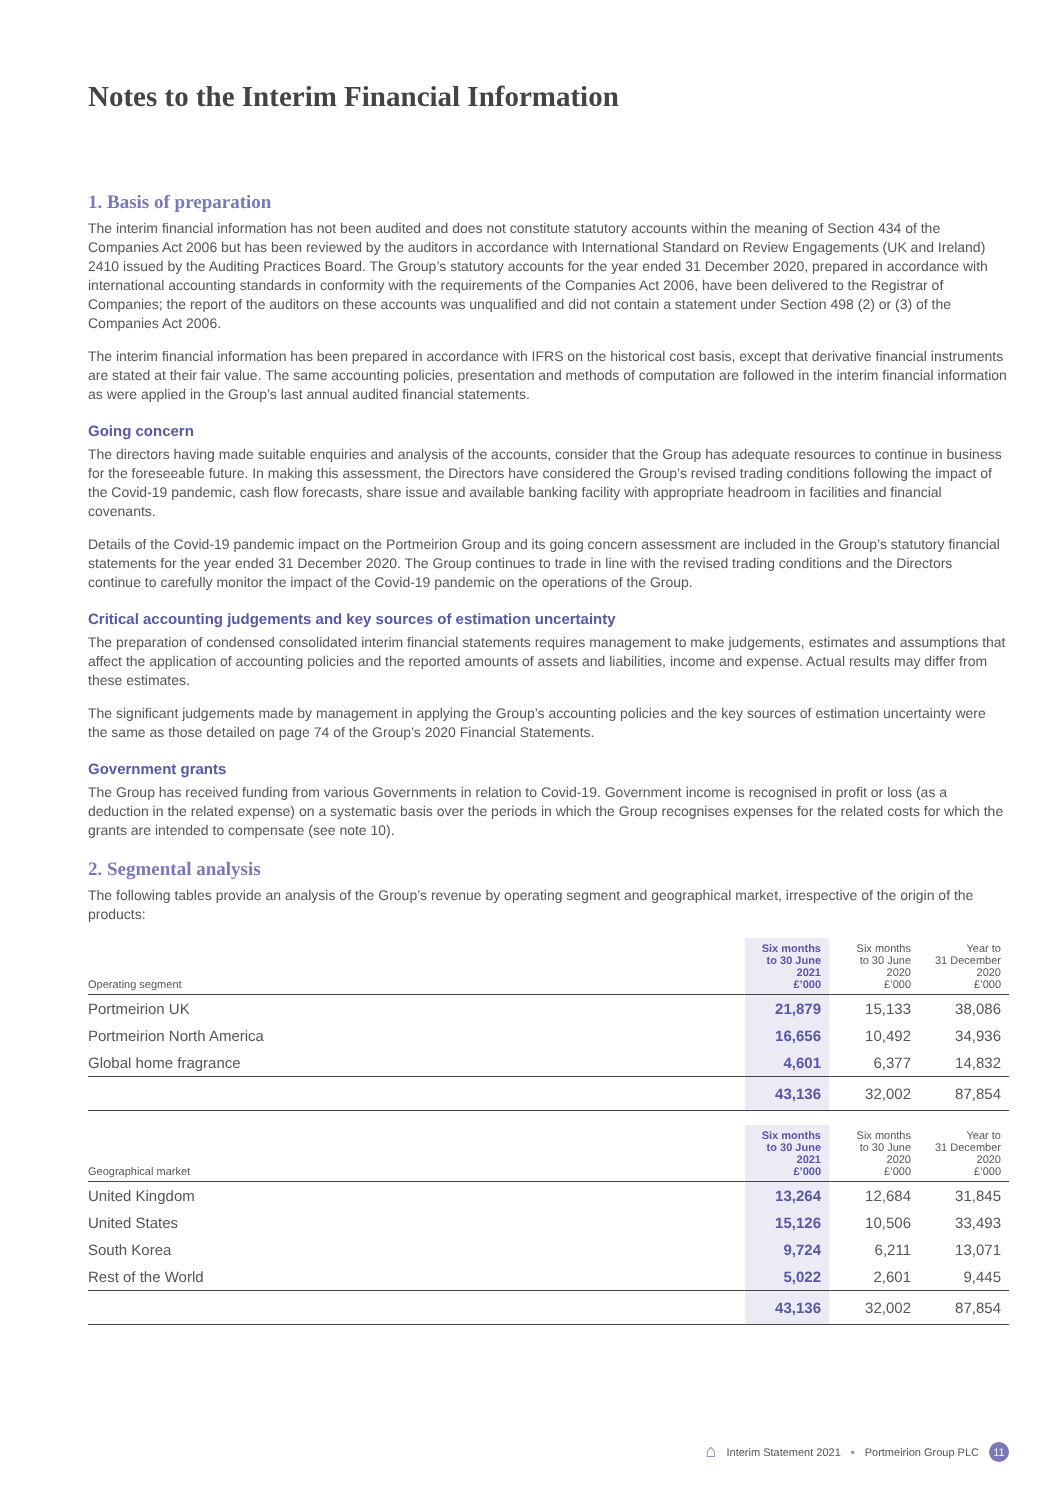Notes to the Interim Financial Information
1. Basis of preparation
The interim financial information has not been audited and does not constitute statutory accounts within the meaning of Section 434 of the Companies Act 2006 but has been reviewed by the auditors in accordance with International Standard on Review Engagements (UK and Ireland) 2410 issued by the Auditing Practices Board. The Group’s statutory accounts for the year ended 31 December 2020, prepared in accordance with international accounting standards in conformity with the requirements of the Companies Act 2006, have been delivered to the Registrar of Companies; the report of the auditors on these accounts was unqualified and did not contain a statement under Section 498 (2) or (3) of the Companies Act 2006.
The interim financial information has been prepared in accordance with IFRS on the historical cost basis, except that derivative financial instruments are stated at their fair value. The same accounting policies, presentation and methods of computation are followed in the interim financial information as were applied in the Group’s last annual audited financial statements.
Going concern
The directors having made suitable enquiries and analysis of the accounts, consider that the Group has adequate resources to continue in business for the foreseeable future. In making this assessment, the Directors have considered the Group’s revised trading conditions following the impact of the Covid-19 pandemic, cash flow forecasts, share issue and available banking facility with appropriate headroom in facilities and financial covenants.
Details of the Covid-19 pandemic impact on the Portmeirion Group and its going concern assessment are included in the Group’s statutory financial statements for the year ended 31 December 2020. The Group continues to trade in line with the revised trading conditions and the Directors continue to carefully monitor the impact of the Covid-19 pandemic on the operations of the Group.
Critical accounting judgements and key sources of estimation uncertainty
The preparation of condensed consolidated interim financial statements requires management to make judgements, estimates and assumptions that affect the application of accounting policies and the reported amounts of assets and liabilities, income and expense. Actual results may differ from these estimates.
The significant judgements made by management in applying the Group’s accounting policies and the key sources of estimation uncertainty were the same as those detailed on page 74 of the Group’s 2020 Financial Statements.
Government grants
The Group has received funding from various Governments in relation to Covid-19. Government income is recognised in profit or loss (as a deduction in the related expense) on a systematic basis over the periods in which the Group recognises expenses for the related costs for which the grants are intended to compensate (see note 10).
2. Segmental analysis
The following tables provide an analysis of the Group’s revenue by operating segment and geographical market, irrespective of the origin of the products:
| Operating segment | Six months to 30 June 2021 £’000 | Six months to 30 June 2020 £’000 | Year to 31 December 2020 £’000 |
| --- | --- | --- | --- |
| Portmeirion UK | 21,879 | 15,133 | 38,086 |
| Portmeirion North America | 16,656 | 10,492 | 34,936 |
| Global home fragrance | 4,601 | 6,377 | 14,832 |
| | 43,136 | 32,002 | 87,854 |
| Geographical market | Six months to 30 June 2021 £’000 | Six months to 30 June 2020 £’000 | Year to 31 December 2020 £’000 |
| --- | --- | --- | --- |
| United Kingdom | 13,264 | 12,684 | 31,845 |
| United States | 15,126 | 10,506 | 33,493 |
| South Korea | 9,724 | 6,211 | 13,071 |
| Rest of the World | 5,022 | 2,601 | 9,445 |
| | 43,136 | 32,002 | 87,854 |
⌂ Interim Statement 2021 • Portmeirion Group PLC 11